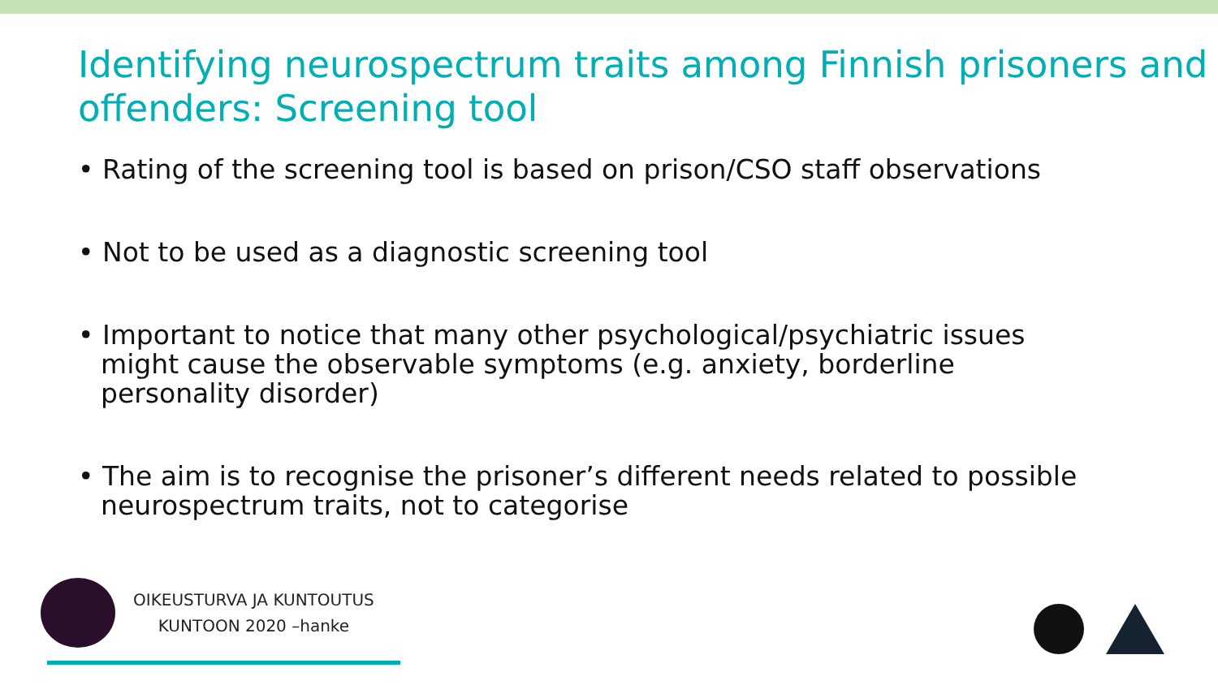Identifying neurospectrum traits among Finnish prisoners and offenders: Screening tool
• Rating of the screening tool is based on prison/CSO staff observations
• Not to be used as a diagnostic screening tool
• Important to notice that many other psychological/psychiatric issues might cause the observable symptoms (e.g. anxiety, borderline personality disorder)
• The aim is to recognise the prisoner’s different needs related to possible neurospectrum traits, not to categorise
OIKEUSTURVA JA KUNTOUTUS
KUNTOON 2020 –hanke